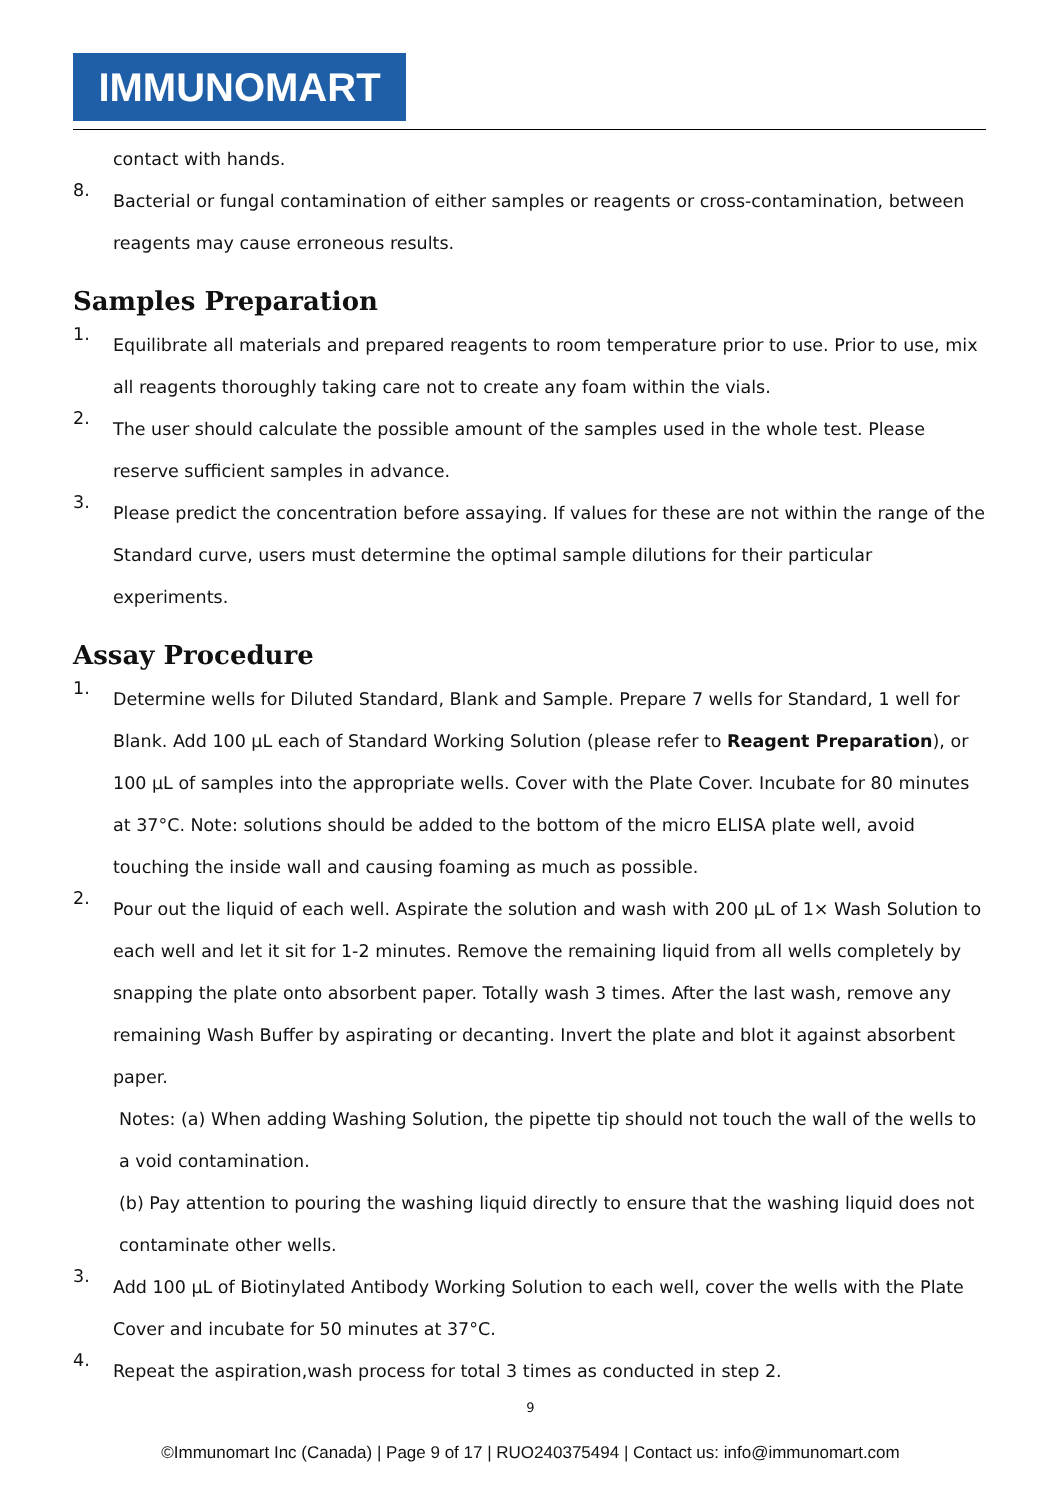IMMUNOMART
contact with hands.
8.
Bacterial or fungal contamination of either samples or reagents or cross-contamination, between reagents may cause erroneous results.
Samples Preparation
1.
Equilibrate all materials and prepared reagents to room temperature prior to use. Prior to use, mix all reagents thoroughly taking care not to create any foam within the vials.
2.
The user should calculate the possible amount of the samples used in the whole test. Please reserve sufficient samples in advance.
3.
Please predict the concentration before assaying. If values for these are not within the range of the Standard curve, users must determine the optimal sample dilutions for their particular experiments.
Assay Procedure
1.
Determine wells for Diluted Standard, Blank and Sample. Prepare 7 wells for Standard, 1 well for Blank. Add 100 µL each of Standard Working Solution (please refer to Reagent Preparation), or 100 µL of samples into the appropriate wells. Cover with the Plate Cover. Incubate for 80 minutes at 37°C. Note: solutions should be added to the bottom of the micro ELISA plate well, avoid touching the inside wall and causing foaming as much as possible.
2.
Pour out the liquid of each well. Aspirate the solution and wash with 200 µL of 1× Wash Solution to each well and let it sit for 1-2 minutes. Remove the remaining liquid from all wells completely by snapping the plate onto absorbent paper. Totally wash 3 times. After the last wash, remove any remaining Wash Buffer by aspirating or decanting. Invert the plate and blot it against absorbent paper.
Notes: (a) When adding Washing Solution, the pipette tip should not touch the wall of the wells to a void contamination.
(b) Pay attention to pouring the washing liquid directly to ensure that the washing liquid does not contaminate other wells.
3.
Add 100 µL of Biotinylated Antibody Working Solution to each well, cover the wells with the Plate Cover and incubate for 50 minutes at 37°C.
4.
Repeat the aspiration,wash process for total 3 times as conducted in step 2.
9
©Immunomart Inc (Canada) | Page 9 of 17 | RUO240375494 | Contact us: info@immunomart.com